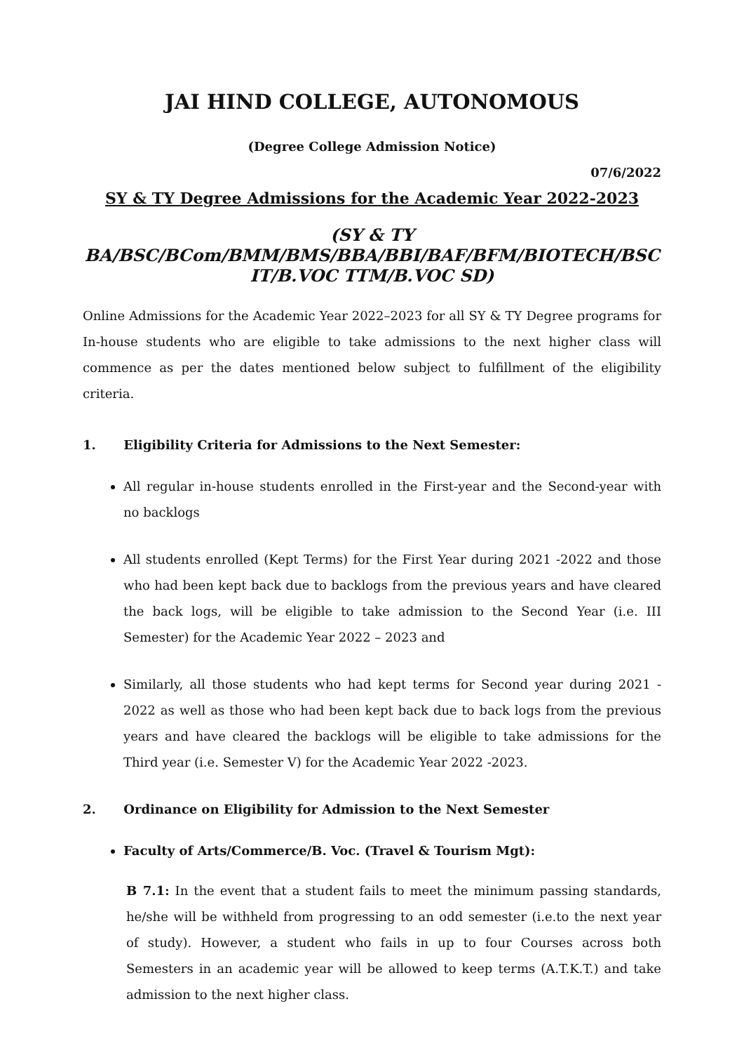JAI HIND COLLEGE, AUTONOMOUS
(Degree College Admission Notice)
07/6/2022
SY & TY Degree Admissions for the Academic Year 2022-2023
(SY & TY BA/BSC/BCom/BMM/BMS/BBA/BBI/BAF/BFM/BIOTECH/BSC IT/B.VOC TTM/B.VOC SD)
Online Admissions for the Academic Year 2022–2023 for all SY & TY Degree programs for In-house students who are eligible to take admissions to the next higher class will commence as per the dates mentioned below subject to fulfillment of the eligibility criteria.
1. Eligibility Criteria for Admissions to the Next Semester:
All regular in-house students enrolled in the First-year and the Second-year with no backlogs
All students enrolled (Kept Terms) for the First Year during 2021 -2022 and those who had been kept back due to backlogs from the previous years and have cleared the back logs, will be eligible to take admission to the Second Year (i.e. III Semester) for the Academic Year 2022 – 2023 and
Similarly, all those students who had kept terms for Second year during 2021 - 2022 as well as those who had been kept back due to back logs from the previous years and have cleared the backlogs will be eligible to take admissions for the Third year (i.e. Semester V) for the Academic Year 2022 -2023.
2. Ordinance on Eligibility for Admission to the Next Semester
Faculty of Arts/Commerce/B. Voc. (Travel & Tourism Mgt):
B 7.1: In the event that a student fails to meet the minimum passing standards, he/she will be withheld from progressing to an odd semester (i.e.to the next year of study). However, a student who fails in up to four Courses across both Semesters in an academic year will be allowed to keep terms (A.T.K.T.) and take admission to the next higher class.